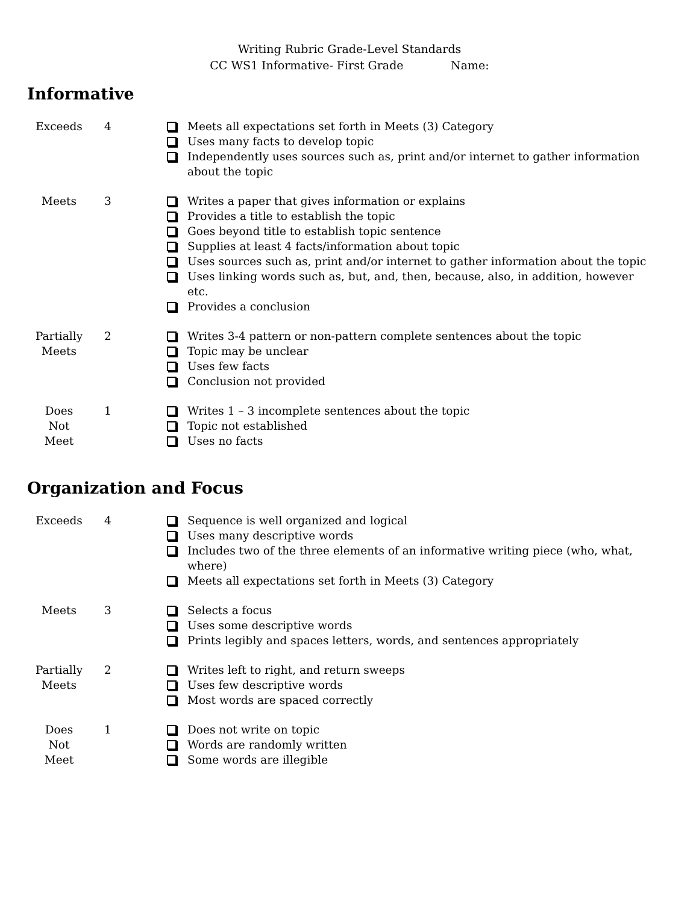Writing Rubric Grade-Level Standards
CC WS1 Informative- First Grade Name:
Informative
| Exceeds | 4 | Meets all expectations set forth in Meets (3) Category Uses many facts to develop topic Independently uses sources such as, print and/or internet to gather information about the topic |
| Meets | 3 | Writes a paper that gives information or explains Provides a title to establish the topic Goes beyond title to establish topic sentence Supplies at least 4 facts/information about topic Uses sources such as, print and/or internet to gather information about the topic Uses linking words such as, but, and, then, because, also, in addition, however etc. Provides a conclusion |
| Partially Meets | 2 | Writes 3-4 pattern or non-pattern complete sentences about the topic Topic may be unclear Uses few facts Conclusion not provided |
| Does Not Meet | 1 | Writes 1 – 3 incomplete sentences about the topic Topic not established Uses no facts |
Organization and Focus
| Exceeds | 4 | Sequence is well organized and logical Uses many descriptive words Includes two of the three elements of an informative writing piece (who, what, where) Meets all expectations set forth in Meets (3) Category |
| Meets | 3 | Selects a focus Uses some descriptive words Prints legibly and spaces letters, words, and sentences appropriately |
| Partially Meets | 2 | Writes left to right, and return sweeps Uses few descriptive words Most words are spaced correctly |
| Does Not Meet | 1 | Does not write on topic Words are randomly written Some words are illegible |